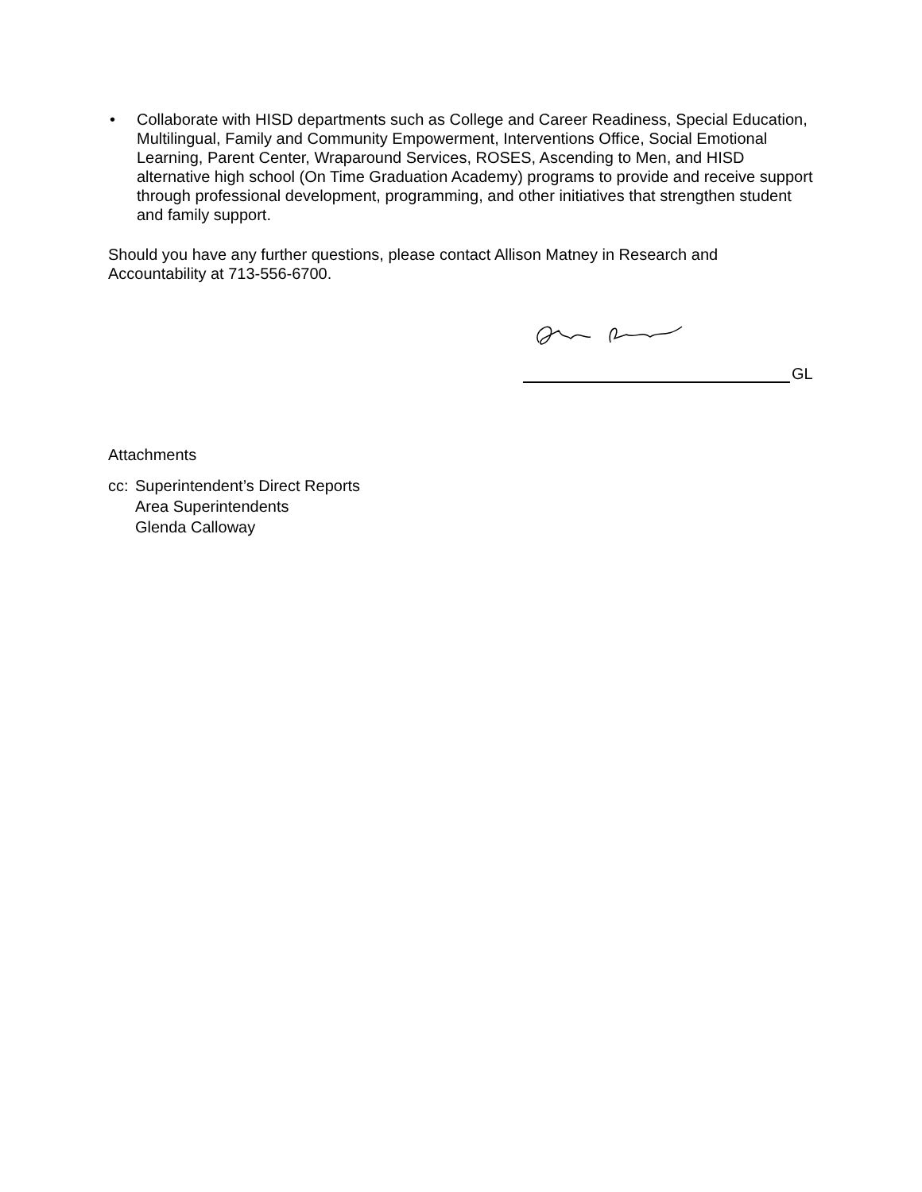• Collaborate with HISD departments such as College and Career Readiness, Special Education, Multilingual, Family and Community Empowerment, Interventions Office, Social Emotional Learning, Parent Center, Wraparound Services, ROSES, Ascending to Men, and HISD alternative high school (On Time Graduation Academy) programs to provide and receive support through professional development, programming, and other initiatives that strengthen student and family support.
Should you have any further questions, please contact Allison Matney in Research and Accountability at 713-556-6700.
GL
Attachments
cc:
Superintendent’s Direct Reports
Area Superintendents
Glenda Calloway